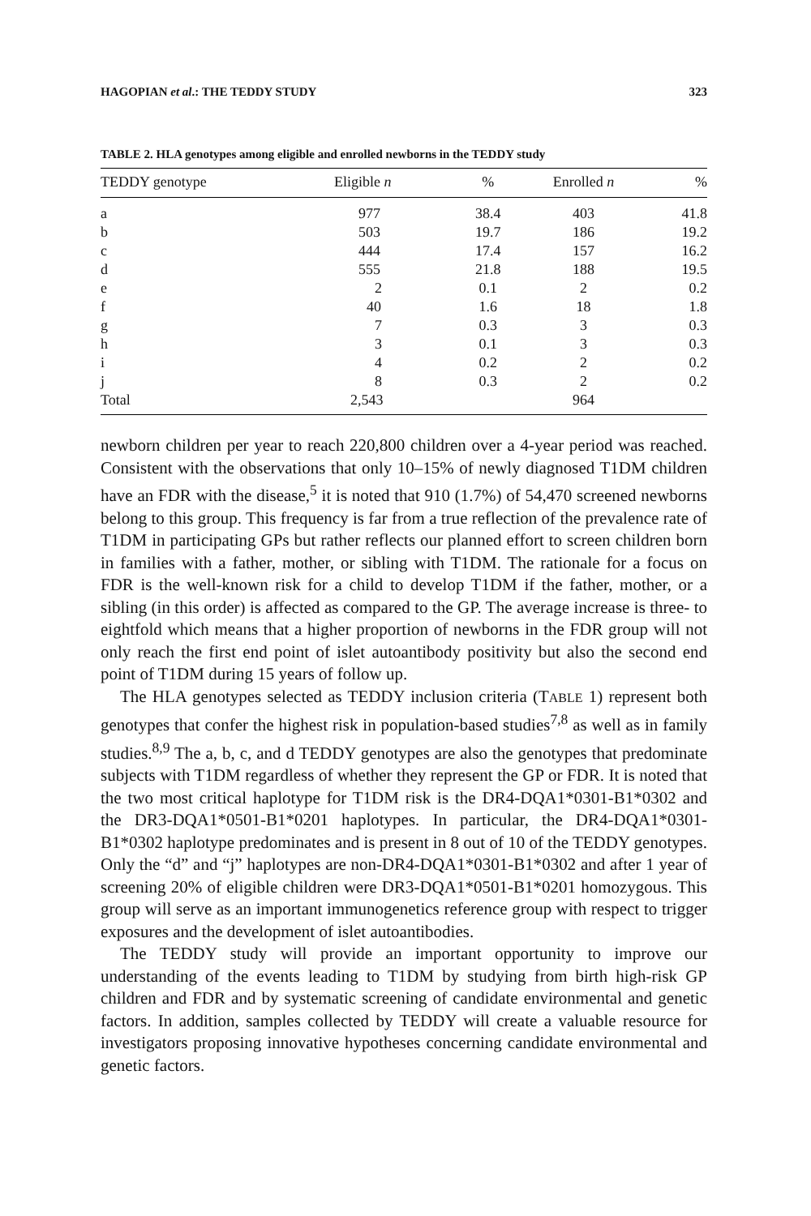HAGOPIAN et al.: THE TEDDY STUDY 323
TABLE 2. HLA genotypes among eligible and enrolled newborns in the TEDDY study
| TEDDY genotype | Eligible n | % | Enrolled n | % |
| --- | --- | --- | --- | --- |
| a | 977 | 38.4 | 403 | 41.8 |
| b | 503 | 19.7 | 186 | 19.2 |
| c | 444 | 17.4 | 157 | 16.2 |
| d | 555 | 21.8 | 188 | 19.5 |
| e | 2 | 0.1 | 2 | 0.2 |
| f | 40 | 1.6 | 18 | 1.8 |
| g | 7 | 0.3 | 3 | 0.3 |
| h | 3 | 0.1 | 3 | 0.3 |
| i | 4 | 0.2 | 2 | 0.2 |
| j | 8 | 0.3 | 2 | 0.2 |
| Total | 2,543 | | 964 | |
newborn children per year to reach 220,800 children over a 4-year period was reached. Consistent with the observations that only 10–15% of newly diagnosed T1DM children have an FDR with the disease,<sup>5</sup> it is noted that 910 (1.7%) of 54,470 screened newborns belong to this group. This frequency is far from a true reflection of the prevalence rate of T1DM in participating GPs but rather reflects our planned effort to screen children born in families with a father, mother, or sibling with T1DM. The rationale for a focus on FDR is the well-known risk for a child to develop T1DM if the father, mother, or a sibling (in this order) is affected as compared to the GP. The average increase is three- to eightfold which means that a higher proportion of newborns in the FDR group will not only reach the first end point of islet autoantibody positivity but also the second end point of T1DM during 15 years of follow up.
The HLA genotypes selected as TEDDY inclusion criteria (TABLE 1) represent both genotypes that confer the highest risk in population-based studies<sup>7,8</sup> as well as in family studies.<sup>8,9</sup> The a, b, c, and d TEDDY genotypes are also the genotypes that predominate subjects with T1DM regardless of whether they represent the GP or FDR. It is noted that the two most critical haplotype for T1DM risk is the DR4-DQA1*0301-B1*0302 and the DR3-DQA1*0501-B1*0201 haplotypes. In particular, the DR4-DQA1*0301-B1*0302 haplotype predominates and is present in 8 out of 10 of the TEDDY genotypes. Only the “d” and “j” haplotypes are non-DR4-DQA1*0301-B1*0302 and after 1 year of screening 20% of eligible children were DR3-DQA1*0501-B1*0201 homozygous. This group will serve as an important immunogenetics reference group with respect to trigger exposures and the development of islet autoantibodies.
The TEDDY study will provide an important opportunity to improve our understanding of the events leading to T1DM by studying from birth high-risk GP children and FDR and by systematic screening of candidate environmental and genetic factors. In addition, samples collected by TEDDY will create a valuable resource for investigators proposing innovative hypotheses concerning candidate environmental and genetic factors.